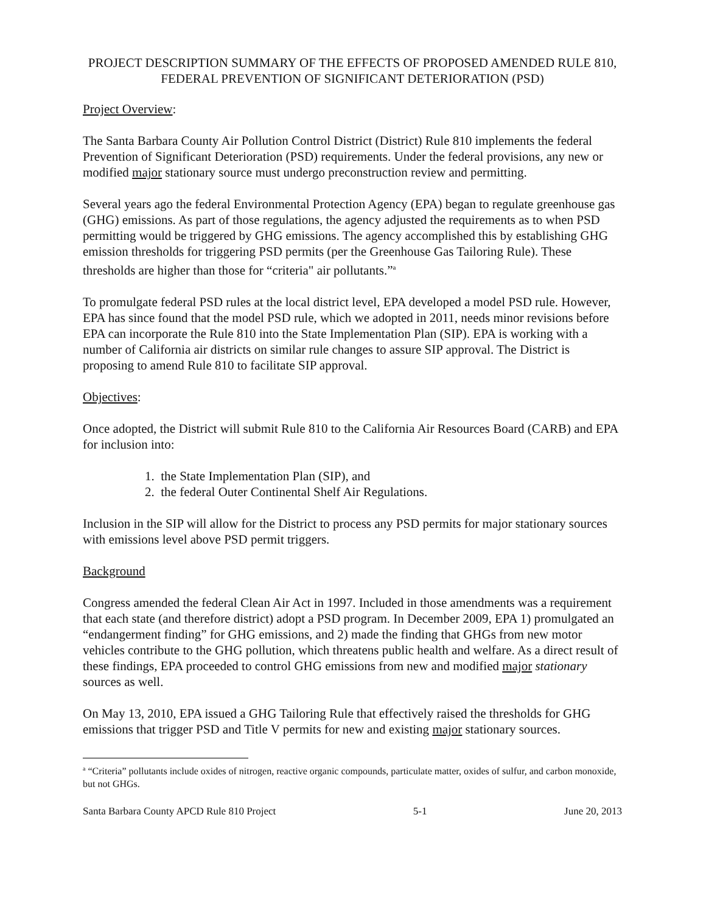PROJECT DESCRIPTION SUMMARY OF THE EFFECTS OF PROPOSED AMENDED RULE 810, FEDERAL PREVENTION OF SIGNIFICANT DETERIORATION (PSD)
Project Overview:
The Santa Barbara County Air Pollution Control District (District) Rule 810 implements the federal Prevention of Significant Deterioration (PSD) requirements. Under the federal provisions, any new or modified major stationary source must undergo preconstruction review and permitting.
Several years ago the federal Environmental Protection Agency (EPA) began to regulate greenhouse gas (GHG) emissions. As part of those regulations, the agency adjusted the requirements as to when PSD permitting would be triggered by GHG emissions. The agency accomplished this by establishing GHG emission thresholds for triggering PSD permits (per the Greenhouse Gas Tailoring Rule). These thresholds are higher than those for “criteria" air pollutants.”<sup>a</sup>
To promulgate federal PSD rules at the local district level, EPA developed a model PSD rule. However, EPA has since found that the model PSD rule, which we adopted in 2011, needs minor revisions before EPA can incorporate the Rule 810 into the State Implementation Plan (SIP). EPA is working with a number of California air districts on similar rule changes to assure SIP approval. The District is proposing to amend Rule 810 to facilitate SIP approval.
Objectives:
Once adopted, the District will submit Rule 810 to the California Air Resources Board (CARB) and EPA for inclusion into:
1. the State Implementation Plan (SIP), and
2. the federal Outer Continental Shelf Air Regulations.
Inclusion in the SIP will allow for the District to process any PSD permits for major stationary sources with emissions level above PSD permit triggers.
Background
Congress amended the federal Clean Air Act in 1997. Included in those amendments was a requirement that each state (and therefore district) adopt a PSD program. In December 2009, EPA 1) promulgated an “endangerment finding” for GHG emissions, and 2) made the finding that GHGs from new motor vehicles contribute to the GHG pollution, which threatens public health and welfare. As a direct result of these findings, EPA proceeded to control GHG emissions from new and modified major stationary sources as well.
On May 13, 2010, EPA issued a GHG Tailoring Rule that effectively raised the thresholds for GHG emissions that trigger PSD and Title V permits for new and existing major stationary sources.
<sup>a</sup> “Criteria” pollutants include oxides of nitrogen, reactive organic compounds, particulate matter, oxides of sulfur, and carbon monoxide, but not GHGs.
Santa Barbara County APCD Rule 810 Project 5-1 June 20, 2013